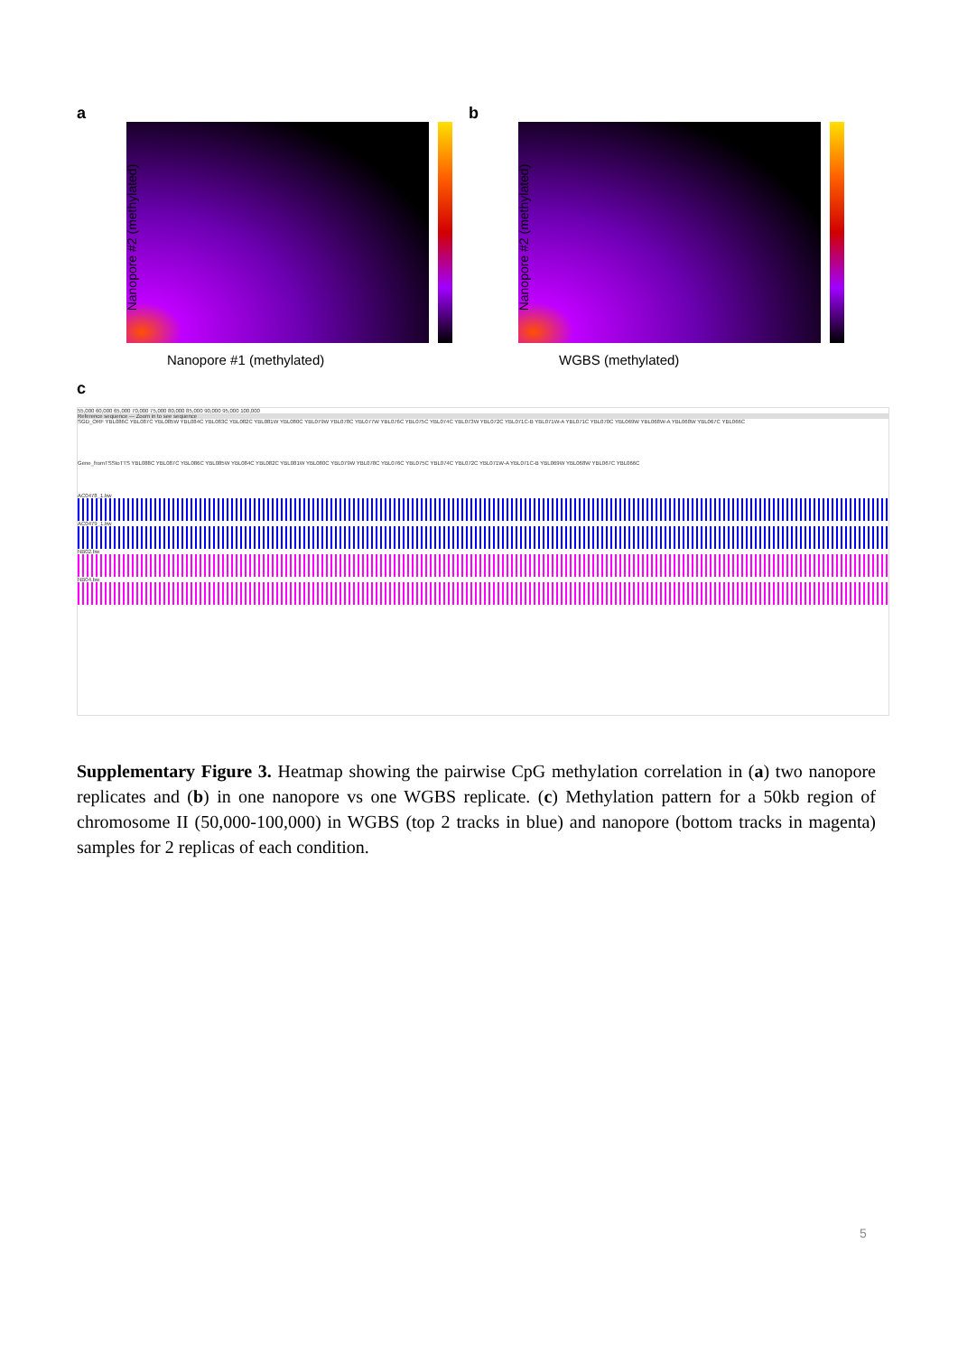a
Nanopore #2 (methylated)
Nanopore #1 (methylated)
b
Nanopore #2 (methylated)
WGBS (methylated)
c
55,000 60,000 65,000 70,000 75,000 80,000 85,000 90,000 95,000 100,000
Reference sequence — Zoom in to see sequence
SGD_ORF YBL086C YBL087C YBL085W YBL084C YBL083C YBL082C YBL081W YBL080C YBL079W YBL078C YBL077W YBL076C YBL075C YBL074C YBL073W YBL072C YBL071C-B YBL071W-A YBL071C YBL070C YBL069W YBL068W-A YBL068W YBL067C YBL066C
Gene_fromTSStoTTS YBL088C YBL087C YBL086C YBL085W YBL084C YBL082C YBL081W YBL080C YBL079W YBL078C YBL076C YBL075C YBL074C YBL072C YBL071W-A YBL071C-B YBL069W YBL068W YBL067C YBL066C
AC0478_1.bw
AC0479_1.bw
NB02.bw
NB04.bw
Supplementary Figure 3. Heatmap showing the pairwise CpG methylation correlation in (a) two nanopore replicates and (b) in one nanopore vs one WGBS replicate. (c) Methylation pattern for a 50kb region of chromosome II (50,000-100,000) in WGBS (top 2 tracks in blue) and nanopore (bottom tracks in magenta) samples for 2 replicas of each condition.
5